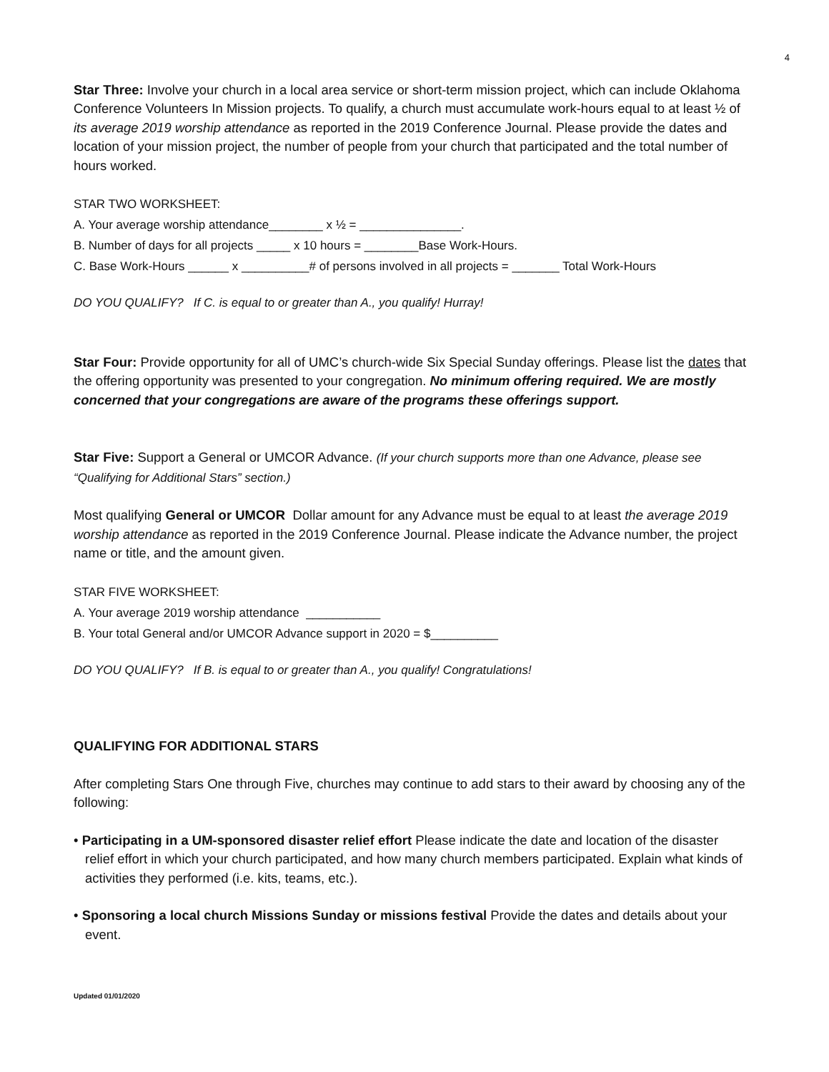4
Star Three: Involve your church in a local area service or short-term mission project, which can include Oklahoma Conference Volunteers In Mission projects. To qualify, a church must accumulate work-hours equal to at least ½ of its average 2019 worship attendance as reported in the 2019 Conference Journal. Please provide the dates and location of your mission project, the number of people from your church that participated and the total number of hours worked.
STAR TWO WORKSHEET:
A. Your average worship attendance________ x ½ = _______________.
B. Number of days for all projects _____ x 10 hours = ________Base Work-Hours.
C. Base Work-Hours ______ x __________# of persons involved in all projects = _______ Total Work-Hours
DO YOU QUALIFY? If C. is equal to or greater than A., you qualify! Hurray!
Star Four: Provide opportunity for all of UMC’s church-wide Six Special Sunday offerings. Please list the dates that the offering opportunity was presented to your congregation. No minimum offering required. We are mostly concerned that your congregations are aware of the programs these offerings support.
Star Five: Support a General or UMCOR Advance. (If your church supports more than one Advance, please see “Qualifying for Additional Stars” section.)
Most qualifying General or UMCOR Dollar amount for any Advance must be equal to at least the average 2019 worship attendance as reported in the 2019 Conference Journal. Please indicate the Advance number, the project name or title, and the amount given.
STAR FIVE WORKSHEET:
A. Your average 2019 worship attendance ___________
B. Your total General and/or UMCOR Advance support in 2020 = $__________
DO YOU QUALIFY? If B. is equal to or greater than A., you qualify! Congratulations!
QUALIFYING FOR ADDITIONAL STARS
After completing Stars One through Five, churches may continue to add stars to their award by choosing any of the following:
• Participating in a UM-sponsored disaster relief effort Please indicate the date and location of the disaster relief effort in which your church participated, and how many church members participated. Explain what kinds of activities they performed (i.e. kits, teams, etc.).
• Sponsoring a local church Missions Sunday or missions festival Provide the dates and details about your event.
Updated 01/01/2020